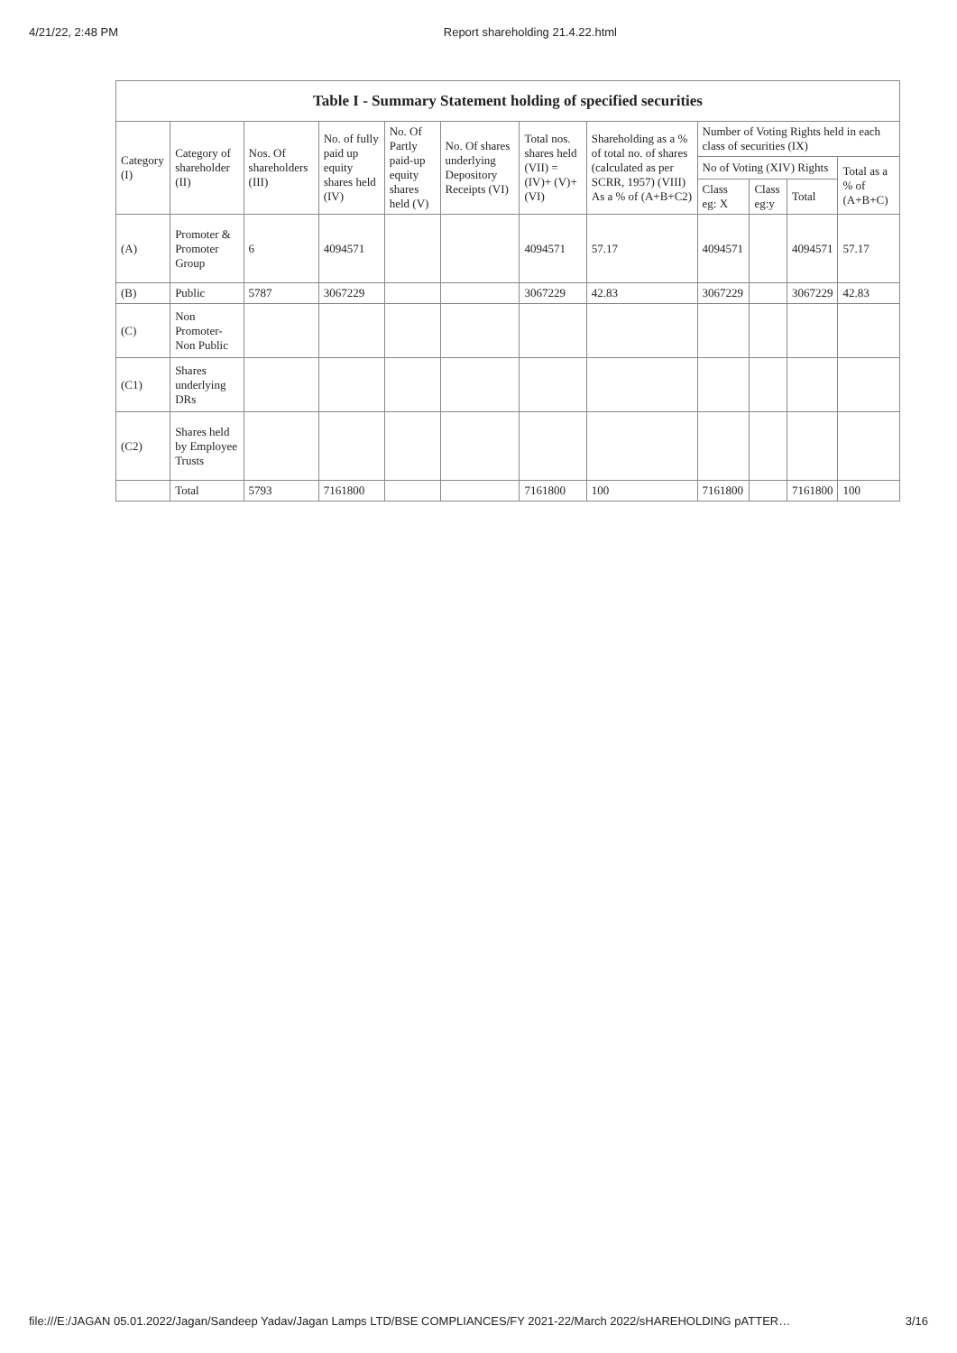4/21/22, 2:48 PM Report shareholding 21.4.22.html
Table I - Summary Statement holding of specified securities
| Category (I) | Category of shareholder (II) | Nos. Of shareholders (III) | No. of fully paid up equity shares held (IV) | No. Of Partly paid-up equity shares held (V) | No. Of shares underlying Depository Receipts (VI) | Total nos. shares held (VII) = (IV)+ (V)+ (VI) | Shareholding as a % of total no. of shares (calculated as per SCRR, 1957) (VIII) As a % of (A+B+C2) | Number of Voting Rights held in each class of securities (IX) | | | |
| --- | --- | --- | --- | --- | --- | --- | --- | --- | --- | --- | --- |
| | | | | | | | | No of Voting (XIV) Rights | | | Total as a % of (A+B+C) |
| | | | | | | | | Class eg: X | Class eg:y | Total | |
| (A) | Promoter & Promoter Group | 6 | 4094571 | | | 4094571 | 57.17 | 4094571 | | 4094571 | 57.17 |
| (B) | Public | 5787 | 3067229 | | | 3067229 | 42.83 | 3067229 | | 3067229 | 42.83 |
| (C) | Non Promoter- Non Public | | | | | | | | | | |
| (C1) | Shares underlying DRs | | | | | | | | | | |
| (C2) | Shares held by Employee Trusts | | | | | | | | | | |
| | Total | 5793 | 7161800 | | | 7161800 | 100 | 7161800 | | 7161800 | 100 |
file:///E:/JAGAN 05.01.2022/Jagan/Sandeep Yadav/Jagan Lamps LTD/BSE COMPLIANCES/FY 2021-22/March 2022/sHAREHOLDING pATTER… 3/16